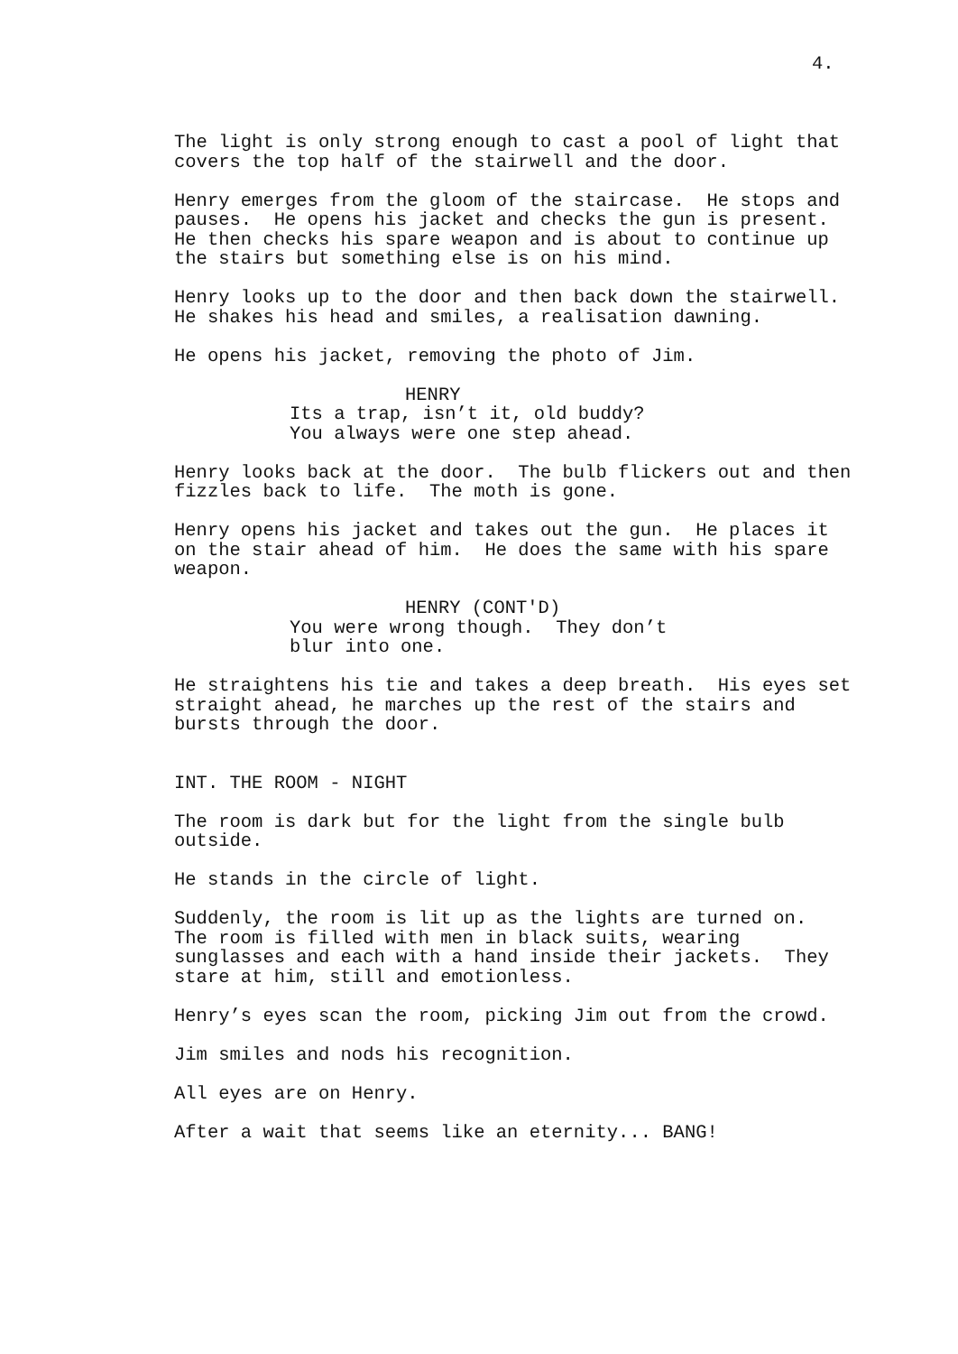4.
The light is only strong enough to cast a pool of light that covers the top half of the stairwell and the door.
Henry emerges from the gloom of the staircase. He stops and pauses. He opens his jacket and checks the gun is present. He then checks his spare weapon and is about to continue up the stairs but something else is on his mind.
Henry looks up to the door and then back down the stairwell. He shakes his head and smiles, a realisation dawning.
He opens his jacket, removing the photo of Jim.
HENRY
Its a trap, isn’t it, old buddy? You always were one step ahead.
Henry looks back at the door. The bulb flickers out and then fizzles back to life. The moth is gone.
Henry opens his jacket and takes out the gun. He places it on the stair ahead of him. He does the same with his spare weapon.
HENRY (CONT'D)
You were wrong though. They don’t blur into one.
He straightens his tie and takes a deep breath. His eyes set straight ahead, he marches up the rest of the stairs and bursts through the door.
INT. THE ROOM - NIGHT
The room is dark but for the light from the single bulb outside.
He stands in the circle of light.
Suddenly, the room is lit up as the lights are turned on. The room is filled with men in black suits, wearing sunglasses and each with a hand inside their jackets. They stare at him, still and emotionless.
Henry’s eyes scan the room, picking Jim out from the crowd.
Jim smiles and nods his recognition.
All eyes are on Henry.
After a wait that seems like an eternity... BANG!